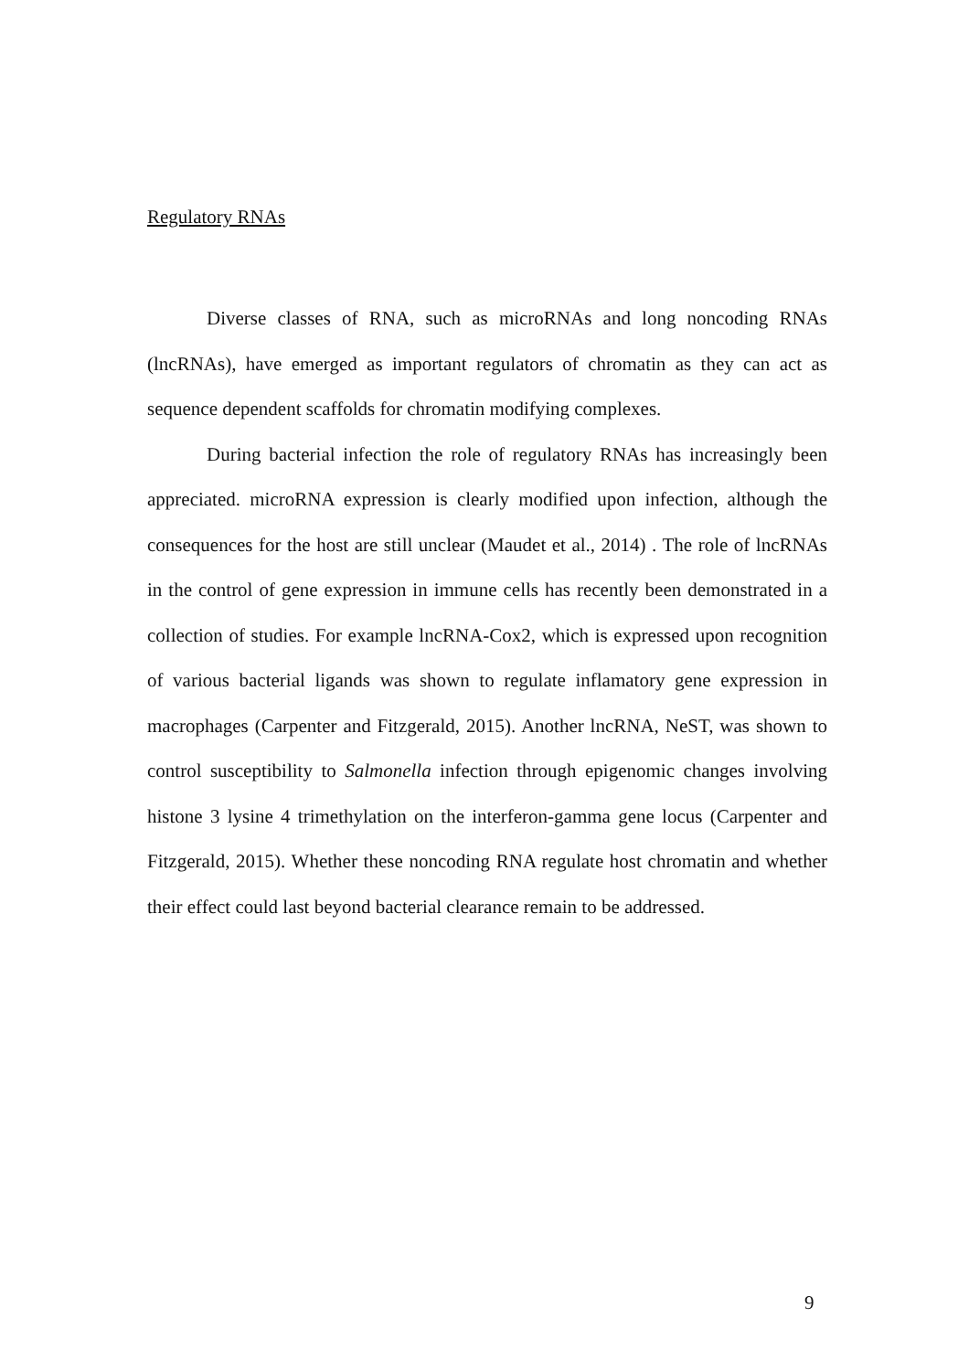Regulatory RNAs
Diverse classes of RNA, such as microRNAs and long noncoding RNAs (lncRNAs), have emerged as important regulators of chromatin as they can act as sequence dependent scaffolds for chromatin modifying complexes.
During bacterial infection the role of regulatory RNAs has increasingly been appreciated. microRNA expression is clearly modified upon infection, although the consequences for the host are still unclear (Maudet et al., 2014) . The role of lncRNAs in the control of gene expression in immune cells has recently been demonstrated in a collection of studies. For example lncRNA-Cox2, which is expressed upon recognition of various bacterial ligands was shown to regulate inflamatory gene expression in macrophages (Carpenter and Fitzgerald, 2015). Another lncRNA, NeST, was shown to control susceptibility to Salmonella infection through epigenomic changes involving histone 3 lysine 4 trimethylation on the interferon-gamma gene locus (Carpenter and Fitzgerald, 2015). Whether these noncoding RNA regulate host chromatin and whether their effect could last beyond bacterial clearance remain to be addressed.
9